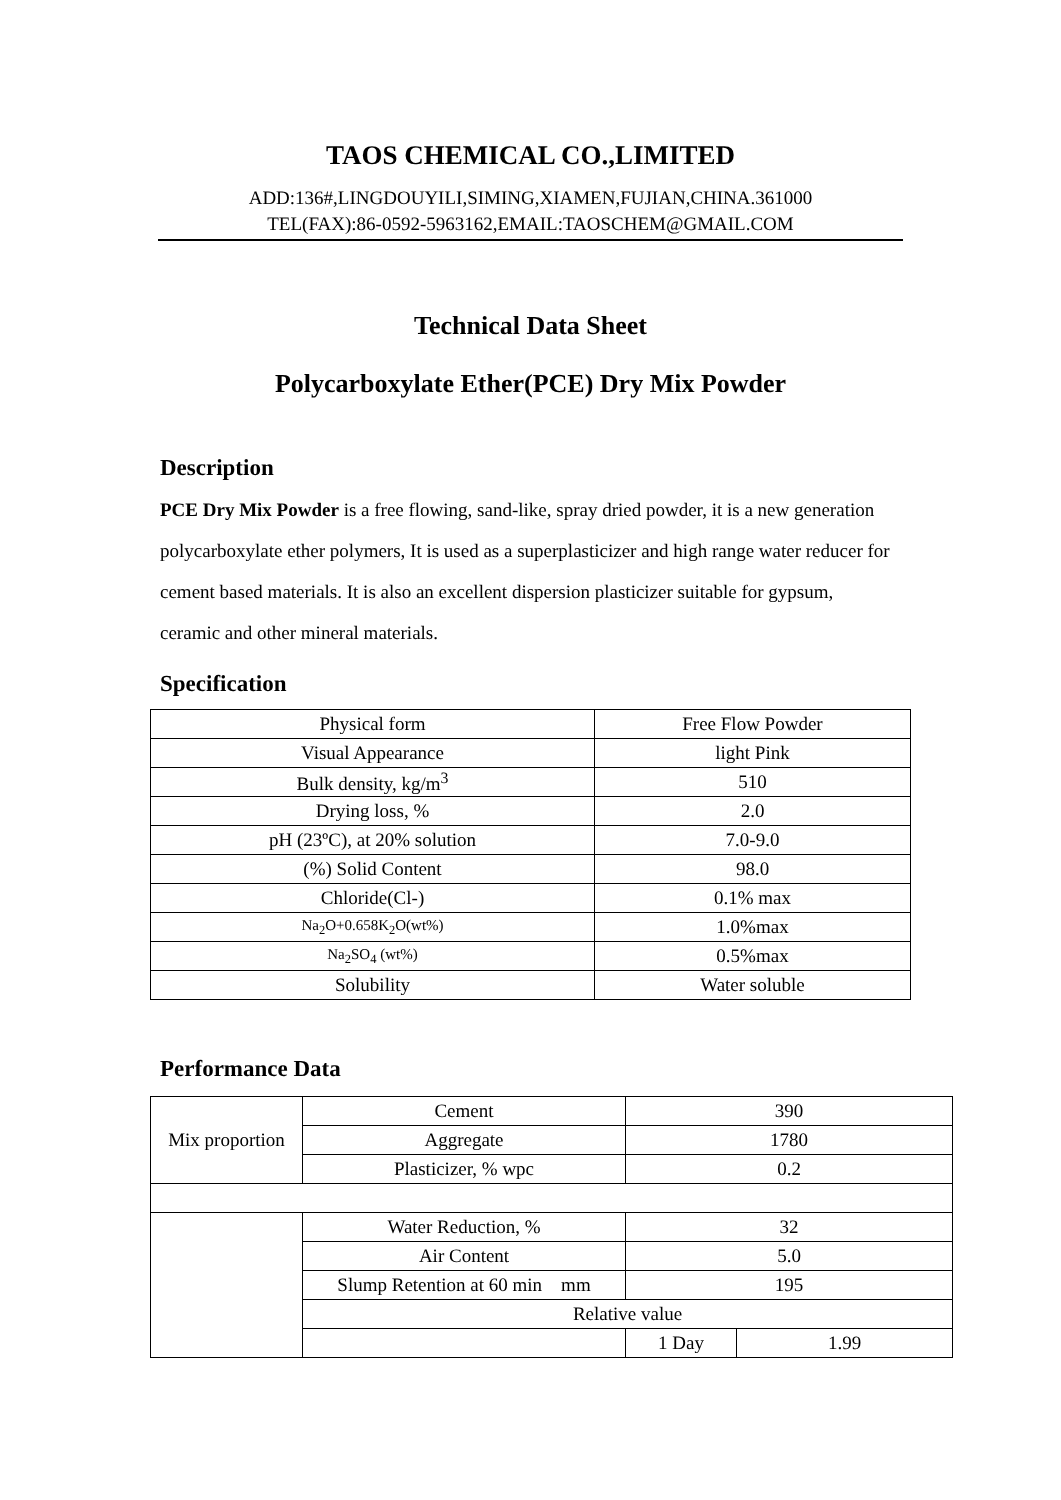TAOS CHEMICAL CO.,LIMITED
ADD:136#,LINGDOUYILI,SIMING,XIAMEN,FUJIAN,CHINA.361000
TEL(FAX):86-0592-5963162,EMAIL:TAOSCHEM@GMAIL.COM
Technical Data Sheet
Polycarboxylate Ether(PCE) Dry Mix Powder
Description
PCE Dry Mix Powder is a free flowing, sand-like, spray dried powder, it is a new generation polycarboxylate ether polymers, It is used as a superplasticizer and high range water reducer for cement based materials. It is also an excellent dispersion plasticizer suitable for gypsum, ceramic and other mineral materials.
Specification
| Physical form | Free Flow Powder |
| Visual Appearance | light Pink |
| Bulk density, kg/m<sup>3</sup> | 510 |
| Drying loss, % | 2.0 |
| pH (23ºC), at 20% solution | 7.0-9.0 |
| (%) Solid Content | 98.0 |
| Chloride(Cl-) | 0.1% max |
| Na<sub>2</sub>O+0.658K<sub>2</sub>O(wt%) | 1.0%max |
| Na<sub>2</sub>SO<sub>4</sub> (wt%) | 0.5%max |
| Solubility | Water soluble |
Performance Data
| Mix proportion | Cement | 390 | |
| | Aggregate | 1780 | |
| | Plasticizer, % wpc | 0.2 | |
| | Water Reduction, % | 32 | |
| | Air Content | 5.0 | |
| | Slump Retention at 60 min mm | 195 | |
| | Relative value | | |
| | | 1 Day | 1.99 |